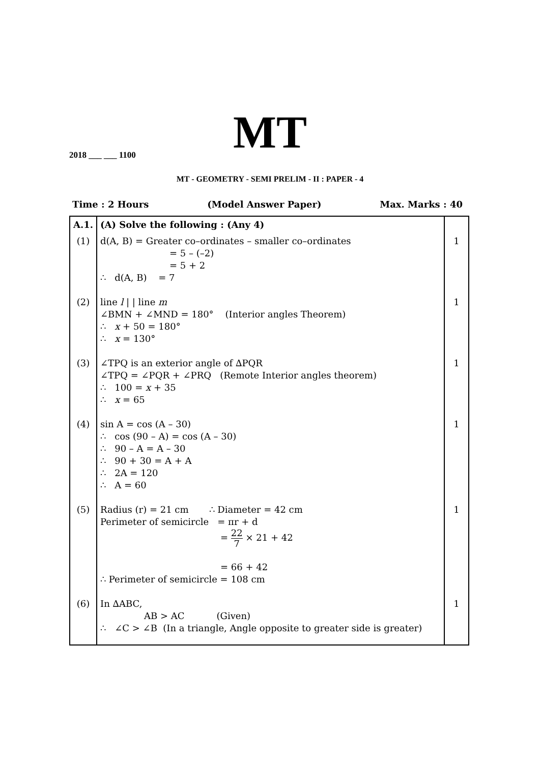MT
2018 ___ ___ 1100
MT - GEOMETRY - SEMI PRELIM - II : PAPER - 4
Time : 2 Hours (Model Answer Paper) Max. Marks : 40
| A.1. | (A) Solve the following : (Any 4) | |
| (1) | d(A, B) = Greater co–ordinates – smaller co–ordinates = 5 – (–2) = 5 + 2 ∴ d(A, B) = 7 | 1 |
| (2) | line l / / line m ∠BMN + ∠MND = 180° (Interior angles Theorem) ∴ x + 50 = 180° ∴ x = 130° | 1 |
| (3) | ∠TPQ is an exterior angle of ∆PQR ∠TPQ = ∠PQR + ∠PRQ (Remote Interior angles theorem) ∴ 100 = x + 35 ∴ x = 65 | 1 |
| (4) | sin A = cos (A – 30) ∴ cos (90 – A) = cos (A – 30) ∴ 90 – A = A – 30 ∴ 90 + 30 = A + A ∴ 2A = 120 ∴ A = 60 | 1 |
| (5) | Radius (r) = 21 cm ∴ Diameter = 42 cm Perimeter of semicircle = πr + d = 22 7 × 21 + 42 = 66 + 42 ∴ Perimeter of semicircle = 108 cm | 1 |
| (6) | In ∆ABC, AB > AC (Given) ∴ ∠C > ∠B (In a triangle, Angle opposite to greater side is greater) | 1 |